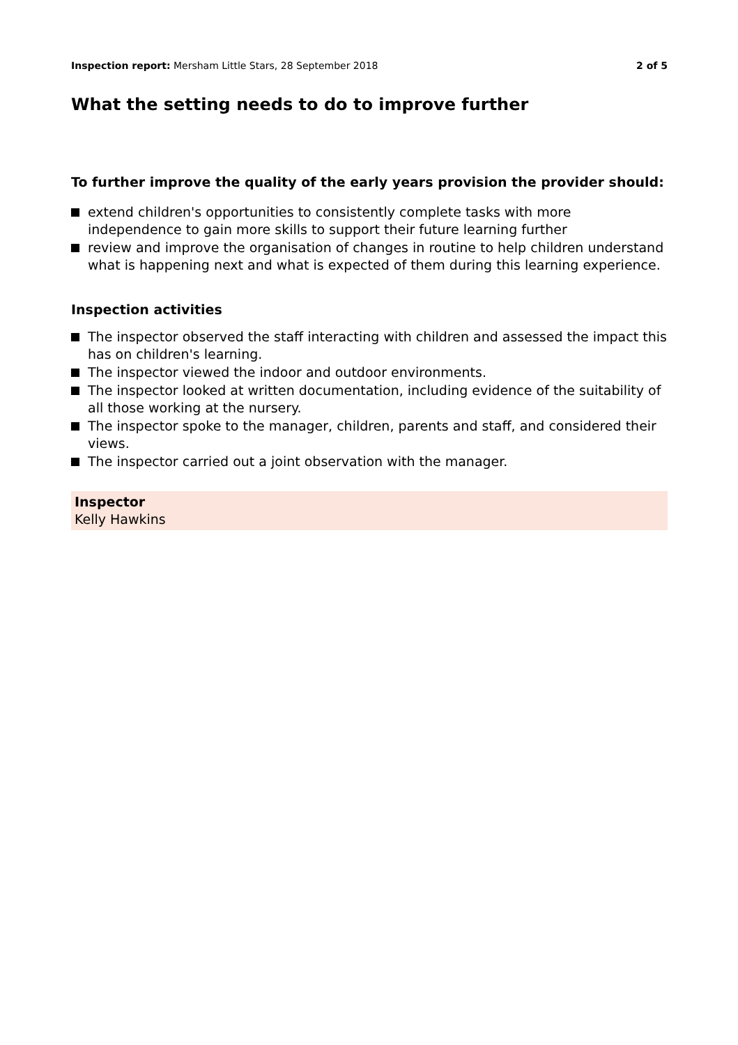Inspection report: Mersham Little Stars, 28 September 2018
2 of 5
What the setting needs to do to improve further
To further improve the quality of the early years provision the provider should:
extend children's opportunities to consistently complete tasks with more independence to gain more skills to support their future learning further
review and improve the organisation of changes in routine to help children understand what is happening next and what is expected of them during this learning experience.
Inspection activities
The inspector observed the staff interacting with children and assessed the impact this has on children's learning.
The inspector viewed the indoor and outdoor environments.
The inspector looked at written documentation, including evidence of the suitability of all those working at the nursery.
The inspector spoke to the manager, children, parents and staff, and considered their views.
The inspector carried out a joint observation with the manager.
Inspector
Kelly Hawkins